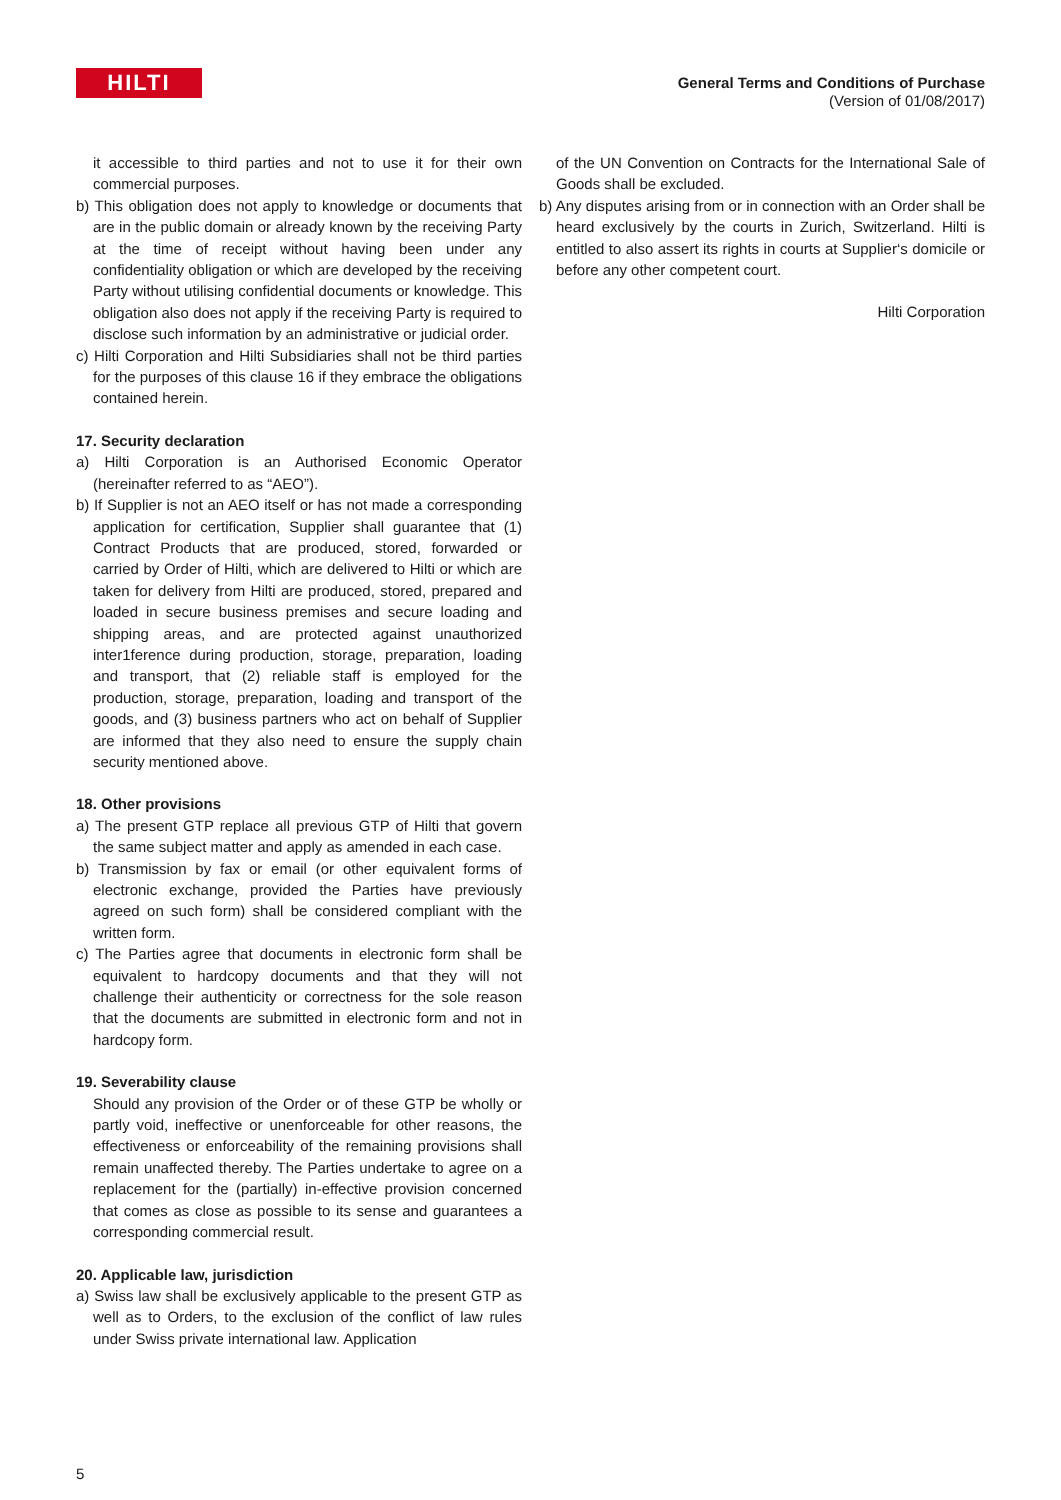HILTI
General Terms and Conditions of Purchase
(Version of 01/08/2017)
it accessible to third parties and not to use it for their own commercial purposes.
b) This obligation does not apply to knowledge or documents that are in the public domain or already known by the receiving Party at the time of receipt without having been under any confidentiality obligation or which are developed by the receiving Party without utilising confidential documents or knowledge. This obligation also does not apply if the receiving Party is required to disclose such information by an administrative or judicial order.
c) Hilti Corporation and Hilti Subsidiaries shall not be third parties for the purposes of this clause 16 if they embrace the obligations contained herein.
17. Security declaration
a) Hilti Corporation is an Authorised Economic Operator (hereinafter referred to as “AEO”).
b) If Supplier is not an AEO itself or has not made a corresponding application for certification, Supplier shall guarantee that (1) Contract Products that are produced, stored, forwarded or carried by Order of Hilti, which are delivered to Hilti or which are taken for delivery from Hilti are produced, stored, prepared and loaded in secure business premises and secure loading and shipping areas, and are protected against unauthorized inter1ference during production, storage, preparation, loading and transport, that (2) reliable staff is employed for the production, storage, preparation, loading and transport of the goods, and (3) business partners who act on behalf of Supplier are informed that they also need to ensure the supply chain security mentioned above.
18. Other provisions
a) The present GTP replace all previous GTP of Hilti that govern the same subject matter and apply as amended in each case.
b) Transmission by fax or email (or other equivalent forms of electronic exchange, provided the Parties have previously agreed on such form) shall be considered compliant with the written form.
c) The Parties agree that documents in electronic form shall be equivalent to hardcopy documents and that they will not challenge their authenticity or correctness for the sole reason that the documents are submitted in electronic form and not in hardcopy form.
19. Severability clause
Should any provision of the Order or of these GTP be wholly or partly void, ineffective or unenforceable for other reasons, the effectiveness or enforceability of the remaining provisions shall remain unaffected thereby. The Parties undertake to agree on a replacement for the (partially) in-effective provision concerned that comes as close as possible to its sense and guarantees a corresponding commercial result.
20. Applicable law, jurisdiction
a) Swiss law shall be exclusively applicable to the present GTP as well as to Orders, to the exclusion of the conflict of law rules under Swiss private international law. Application
of the UN Convention on Contracts for the International Sale of Goods shall be excluded.
b) Any disputes arising from or in connection with an Order shall be heard exclusively by the courts in Zurich, Switzerland. Hilti is entitled to also assert its rights in courts at Supplier‘s domicile or before any other competent court.
Hilti Corporation
5